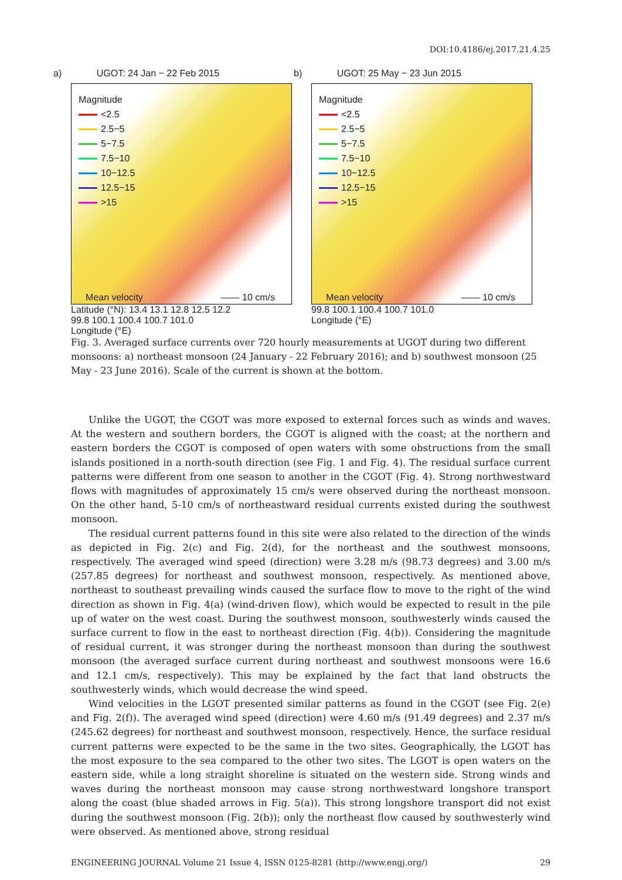DOI:10.4186/ej.2017.21.4.25
a) UGOT: 24 Jan − 22 Feb 2015
Magnitude
<2.5
2.5−5
5−7.5
7.5−10
10−12.5
12.5−15
>15
Mean velocity —— 10 cm/s
Latitude (°N): 13.4 13.1 12.8 12.5 12.2
99.8 100.1 100.4 100.7 101.0
Longitude (°E)
b) UGOT: 25 May − 23 Jun 2015
Magnitude
<2.5
2.5−5
5−7.5
7.5−10
10−12.5
12.5−15
>15
Mean velocity —— 10 cm/s
99.8 100.1 100.4 100.7 101.0
Longitude (°E)
Fig. 3. Averaged surface currents over 720 hourly measurements at UGOT during two different monsoons: a) northeast monsoon (24 January - 22 February 2016); and b) southwest monsoon (25 May - 23 June 2016). Scale of the current is shown at the bottom.
Unlike the UGOT, the CGOT was more exposed to external forces such as winds and waves. At the western and southern borders, the CGOT is aligned with the coast; at the northern and eastern borders the CGOT is composed of open waters with some obstructions from the small islands positioned in a north-south direction (see Fig. 1 and Fig. 4). The residual surface current patterns were different from one season to another in the CGOT (Fig. 4). Strong northwestward flows with magnitudes of approximately 15 cm/s were observed during the northeast monsoon. On the other hand, 5-10 cm/s of northeastward residual currents existed during the southwest monsoon.
The residual current patterns found in this site were also related to the direction of the winds as depicted in Fig. 2(c) and Fig. 2(d), for the northeast and the southwest monsoons, respectively. The averaged wind speed (direction) were 3.28 m/s (98.73 degrees) and 3.00 m/s (257.85 degrees) for northeast and southwest monsoon, respectively. As mentioned above, northeast to southeast prevailing winds caused the surface flow to move to the right of the wind direction as shown in Fig. 4(a) (wind-driven flow), which would be expected to result in the pile up of water on the west coast. During the southwest monsoon, southwesterly winds caused the surface current to flow in the east to northeast direction (Fig. 4(b)). Considering the magnitude of residual current, it was stronger during the northeast monsoon than during the southwest monsoon (the averaged surface current during northeast and southwest monsoons were 16.6 and 12.1 cm/s, respectively). This may be explained by the fact that land obstructs the southwesterly winds, which would decrease the wind speed.
Wind velocities in the LGOT presented similar patterns as found in the CGOT (see Fig. 2(e) and Fig. 2(f)). The averaged wind speed (direction) were 4.60 m/s (91.49 degrees) and 2.37 m/s (245.62 degrees) for northeast and southwest monsoon, respectively. Hence, the surface residual current patterns were expected to be the same in the two sites. Geographically, the LGOT has the most exposure to the sea compared to the other two sites. The LGOT is open waters on the eastern side, while a long straight shoreline is situated on the western side. Strong winds and waves during the northeast monsoon may cause strong northwestward longshore transport along the coast (blue shaded arrows in Fig. 5(a)). This strong longshore transport did not exist during the southwest monsoon (Fig. 2(b)); only the northeast flow caused by southwesterly wind were observed. As mentioned above, strong residual
ENGINEERING JOURNAL Volume 21 Issue 4, ISSN 0125-8281 (http://www.engj.org/) 29